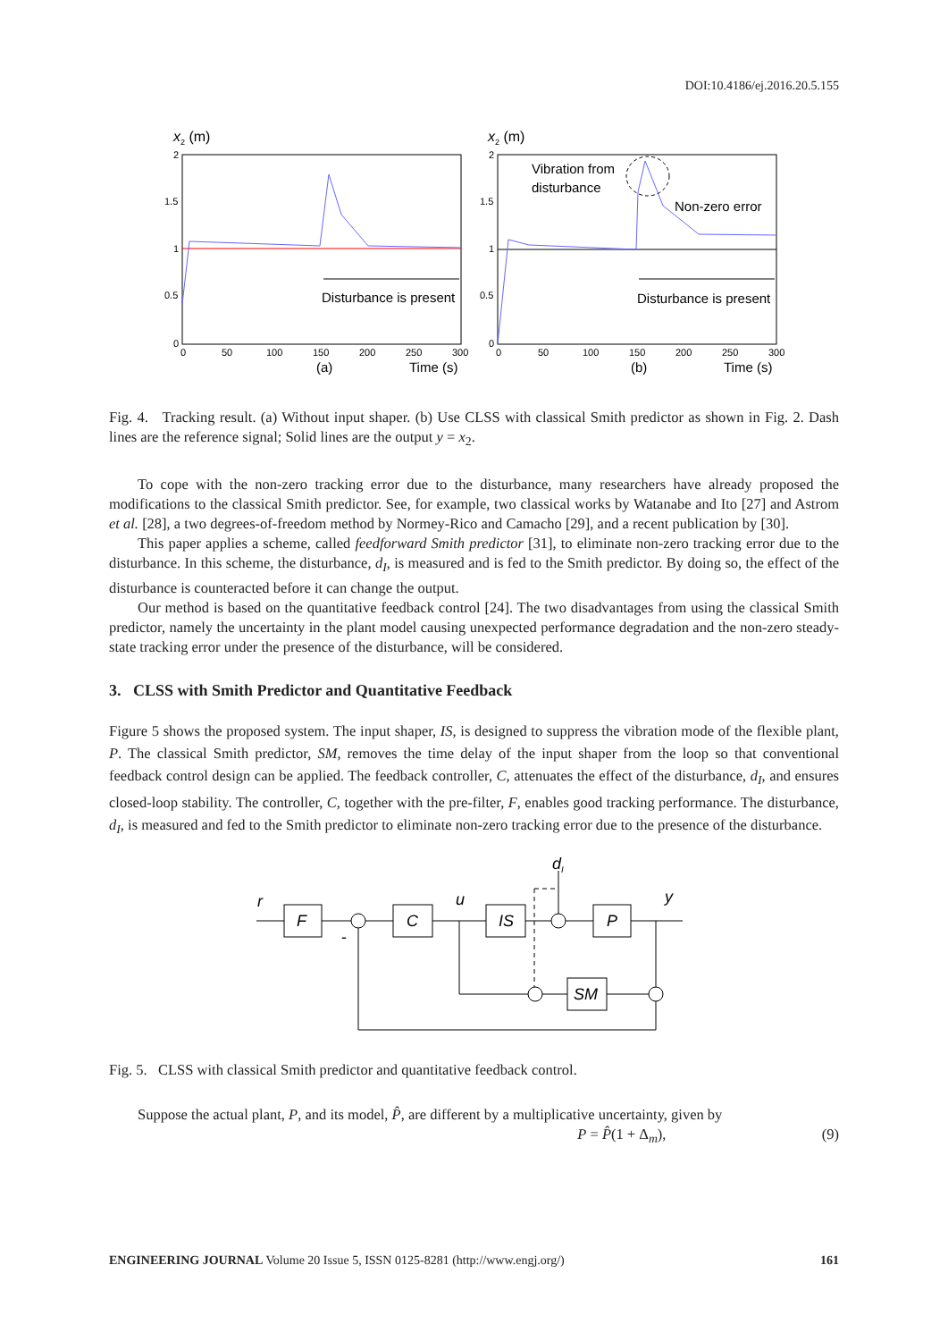DOI:10.4186/ej.2016.20.5.155
x2 (m)
2
1.5
1
0.5
0
0
50
100
150
200
250
300
Disturbance is present
(a)
Time (s)
x2 (m)
2
1.5
1
0.5
0
0
50
100
150
200
250
300
Vibration from
disturbance
Non-zero error
Disturbance is present
(b)
Time (s)
Fig. 4. Tracking result. (a) Without input shaper. (b) Use CLSS with classical Smith predictor as shown in Fig. 2. Dash lines are the reference signal; Solid lines are the output y = x<sub>2</sub>.
To cope with the non-zero tracking error due to the disturbance, many researchers have already proposed the modifications to the classical Smith predictor. See, for example, two classical works by Watanabe and Ito [27] and Astrom et al. [28], a two degrees-of-freedom method by Normey-Rico and Camacho [29], and a recent publication by [30].
This paper applies a scheme, called feedforward Smith predictor [31], to eliminate non-zero tracking error due to the disturbance. In this scheme, the disturbance, d<sub>I</sub>, is measured and is fed to the Smith predictor. By doing so, the effect of the disturbance is counteracted before it can change the output.
Our method is based on the quantitative feedback control [24]. The two disadvantages from using the classical Smith predictor, namely the uncertainty in the plant model causing unexpected performance degradation and the non-zero steady-state tracking error under the presence of the disturbance, will be considered.
3. CLSS with Smith Predictor and Quantitative Feedback
Figure 5 shows the proposed system. The input shaper, IS, is designed to suppress the vibration mode of the flexible plant, P. The classical Smith predictor, SM, removes the time delay of the input shaper from the loop so that conventional feedback control design can be applied. The feedback controller, C, attenuates the effect of the disturbance, d<sub>I</sub>, and ensures closed-loop stability. The controller, C, together with the pre-filter, F, enables good tracking performance. The disturbance, d<sub>I</sub>, is measured and fed to the Smith predictor to eliminate non-zero tracking error due to the presence of the disturbance.
r
F
C
IS
P
SM
u
y
dI
-
Fig. 5. CLSS with classical Smith predictor and quantitative feedback control.
Suppose the actual plant, P, and its model, P̂, are different by a multiplicative uncertainty, given by
P = P̂(1 + Δ<sub>m</sub>), (9)
ENGINEERING JOURNAL Volume 20 Issue 5, ISSN 0125-8281 (http://www.engj.org/) 161